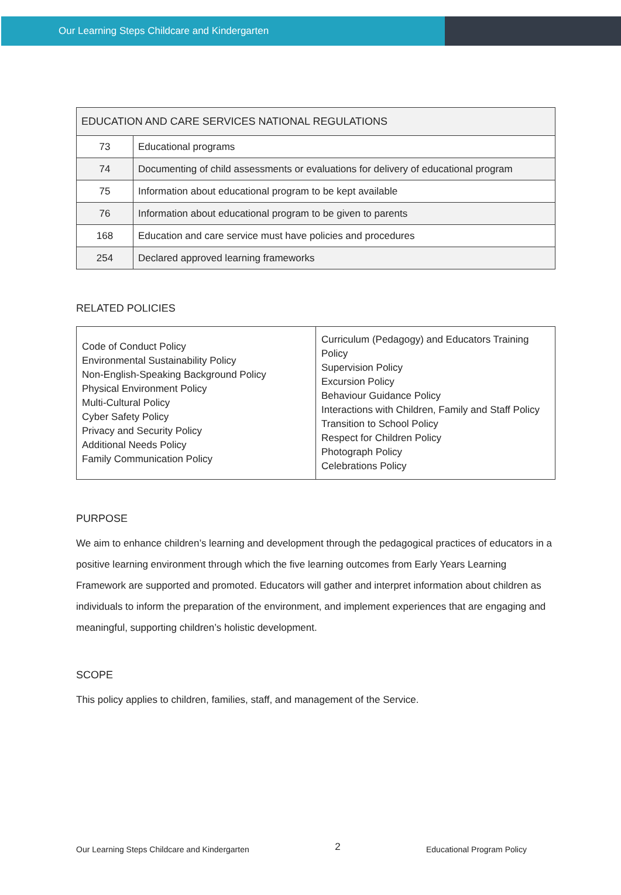Our Learning Steps Childcare and Kindergarten
| EDUCATION AND CARE SERVICES NATIONAL REGULATIONS | |
| 73 | Educational programs |
| 74 | Documenting of child assessments or evaluations for delivery of educational program |
| 75 | Information about educational program to be kept available |
| 76 | Information about educational program to be given to parents |
| 168 | Education and care service must have policies and procedures |
| 254 | Declared approved learning frameworks |
RELATED POLICIES
| Code of Conduct Policy Environmental Sustainability Policy Non-English-Speaking Background Policy Physical Environment Policy Multi-Cultural Policy Cyber Safety Policy Privacy and Security Policy Additional Needs Policy Family Communication Policy | Curriculum (Pedagogy) and Educators Training Policy Supervision Policy Excursion Policy Behaviour Guidance Policy Interactions with Children, Family and Staff Policy Transition to School Policy Respect for Children Policy Photograph Policy Celebrations Policy |
PURPOSE
We aim to enhance children’s learning and development through the pedagogical practices of educators in a positive learning environment through which the five learning outcomes from Early Years Learning Framework are supported and promoted. Educators will gather and interpret information about children as individuals to inform the preparation of the environment, and implement experiences that are engaging and meaningful, supporting children’s holistic development.
SCOPE
This policy applies to children, families, staff, and management of the Service.
Our Learning Steps Childcare and Kindergarten 2 Educational Program Policy